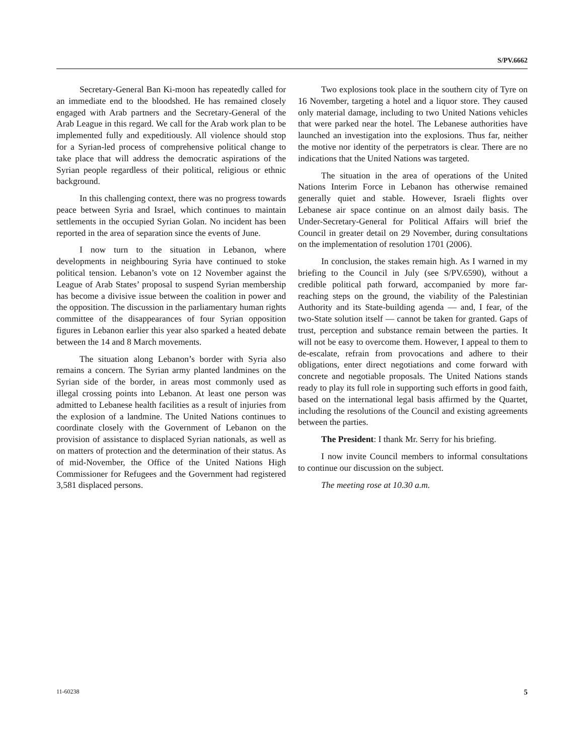S/PV.6662
Secretary-General Ban Ki-moon has repeatedly called for an immediate end to the bloodshed. He has remained closely engaged with Arab partners and the Secretary-General of the Arab League in this regard. We call for the Arab work plan to be implemented fully and expeditiously. All violence should stop for a Syrian-led process of comprehensive political change to take place that will address the democratic aspirations of the Syrian people regardless of their political, religious or ethnic background.
In this challenging context, there was no progress towards peace between Syria and Israel, which continues to maintain settlements in the occupied Syrian Golan. No incident has been reported in the area of separation since the events of June.
I now turn to the situation in Lebanon, where developments in neighbouring Syria have continued to stoke political tension. Lebanon’s vote on 12 November against the League of Arab States’ proposal to suspend Syrian membership has become a divisive issue between the coalition in power and the opposition. The discussion in the parliamentary human rights committee of the disappearances of four Syrian opposition figures in Lebanon earlier this year also sparked a heated debate between the 14 and 8 March movements.
The situation along Lebanon’s border with Syria also remains a concern. The Syrian army planted landmines on the Syrian side of the border, in areas most commonly used as illegal crossing points into Lebanon. At least one person was admitted to Lebanese health facilities as a result of injuries from the explosion of a landmine. The United Nations continues to coordinate closely with the Government of Lebanon on the provision of assistance to displaced Syrian nationals, as well as on matters of protection and the determination of their status. As of mid-November, the Office of the United Nations High Commissioner for Refugees and the Government had registered 3,581 displaced persons.
Two explosions took place in the southern city of Tyre on 16 November, targeting a hotel and a liquor store. They caused only material damage, including to two United Nations vehicles that were parked near the hotel. The Lebanese authorities have launched an investigation into the explosions. Thus far, neither the motive nor identity of the perpetrators is clear. There are no indications that the United Nations was targeted.
The situation in the area of operations of the United Nations Interim Force in Lebanon has otherwise remained generally quiet and stable. However, Israeli flights over Lebanese air space continue on an almost daily basis. The Under-Secretary-General for Political Affairs will brief the Council in greater detail on 29 November, during consultations on the implementation of resolution 1701 (2006).
In conclusion, the stakes remain high. As I warned in my briefing to the Council in July (see S/PV.6590), without a credible political path forward, accompanied by more far-reaching steps on the ground, the viability of the Palestinian Authority and its State-building agenda — and, I fear, of the two-State solution itself — cannot be taken for granted. Gaps of trust, perception and substance remain between the parties. It will not be easy to overcome them. However, I appeal to them to de-escalate, refrain from provocations and adhere to their obligations, enter direct negotiations and come forward with concrete and negotiable proposals. The United Nations stands ready to play its full role in supporting such efforts in good faith, based on the international legal basis affirmed by the Quartet, including the resolutions of the Council and existing agreements between the parties.
The President: I thank Mr. Serry for his briefing.
I now invite Council members to informal consultations to continue our discussion on the subject.
The meeting rose at 10.30 a.m.
11-60238 5